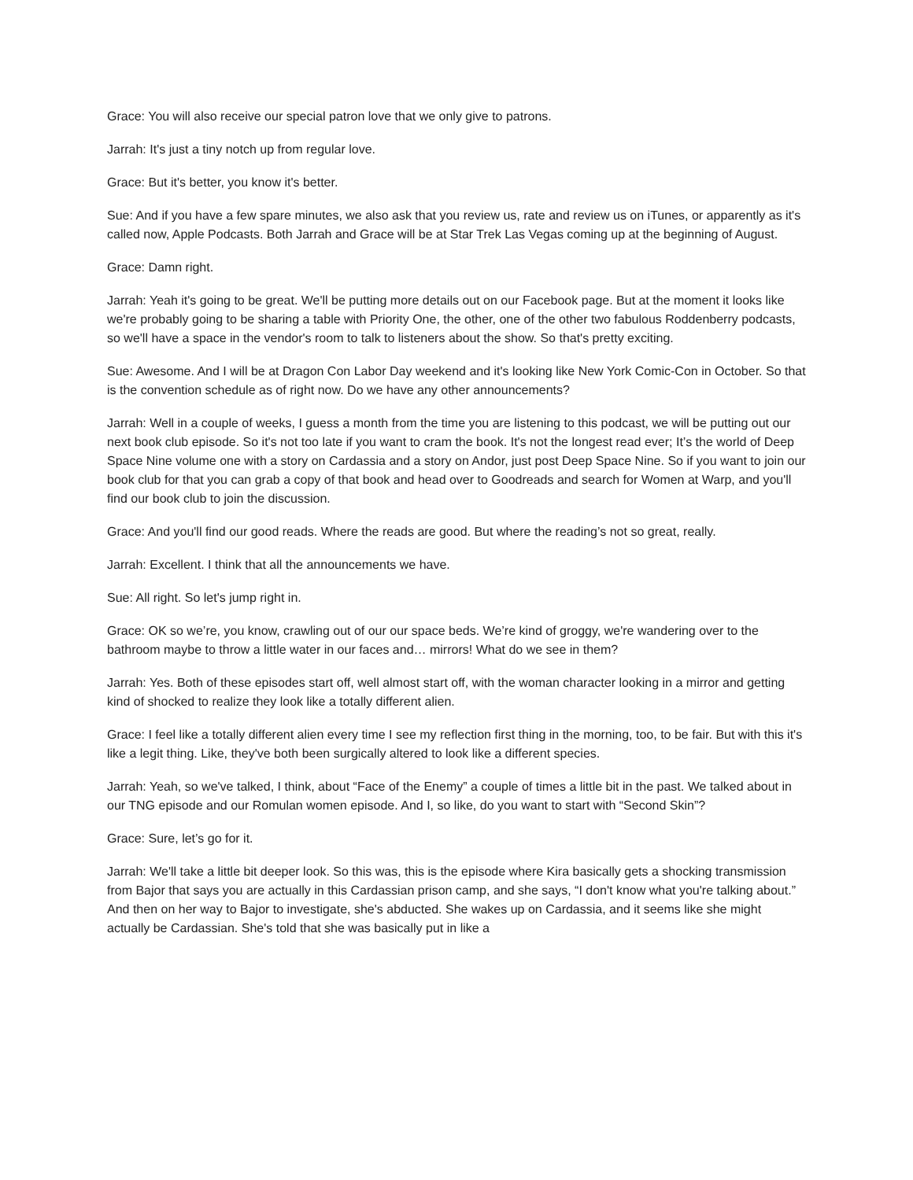Grace: You will also receive our special patron love that we only give to patrons.
Jarrah: It's just a tiny notch up from regular love.
Grace: But it's better, you know it's better.
Sue: And if you have a few spare minutes, we also ask that you review us, rate and review us on iTunes, or apparently as it's called now, Apple Podcasts. Both Jarrah and Grace will be at Star Trek Las Vegas coming up at the beginning of August.
Grace: Damn right.
Jarrah: Yeah it's going to be great. We'll be putting more details out on our Facebook page. But at the moment it looks like we're probably going to be sharing a table with Priority One, the other, one of the other two fabulous Roddenberry podcasts, so we'll have a space in the vendor's room to talk to listeners about the show. So that's pretty exciting.
Sue: Awesome. And I will be at Dragon Con Labor Day weekend and it's looking like New York Comic-Con in October. So that is the convention schedule as of right now. Do we have any other announcements?
Jarrah: Well in a couple of weeks, I guess a month from the time you are listening to this podcast, we will be putting out our next book club episode. So it's not too late if you want to cram the book. It's not the longest read ever; It’s the world of Deep Space Nine volume one with a story on Cardassia and a story on Andor, just post Deep Space Nine. So if you want to join our book club for that you can grab a copy of that book and head over to Goodreads and search for Women at Warp, and you'll find our book club to join the discussion.
Grace: And you'll find our good reads. Where the reads are good. But where the reading’s not so great, really.
Jarrah: Excellent. I think that all the announcements we have.
Sue: All right. So let's jump right in.
Grace: OK so we’re, you know, crawling out of our our space beds. We’re kind of groggy, we're wandering over to the bathroom maybe to throw a little water in our faces and… mirrors! What do we see in them?
Jarrah: Yes. Both of these episodes start off, well almost start off, with the woman character looking in a mirror and getting kind of shocked to realize they look like a totally different alien.
Grace: I feel like a totally different alien every time I see my reflection first thing in the morning, too, to be fair. But with this it's like a legit thing. Like, they've both been surgically altered to look like a different species.
Jarrah: Yeah, so we've talked, I think, about “Face of the Enemy” a couple of times a little bit in the past. We talked about in our TNG episode and our Romulan women episode. And I, so like, do you want to start with “Second Skin”?
Grace: Sure, let’s go for it.
Jarrah: We'll take a little bit deeper look. So this was, this is the episode where Kira basically gets a shocking transmission from Bajor that says you are actually in this Cardassian prison camp, and she says, “I don't know what you're talking about.” And then on her way to Bajor to investigate, she's abducted. She wakes up on Cardassia, and it seems like she might actually be Cardassian. She's told that she was basically put in like a